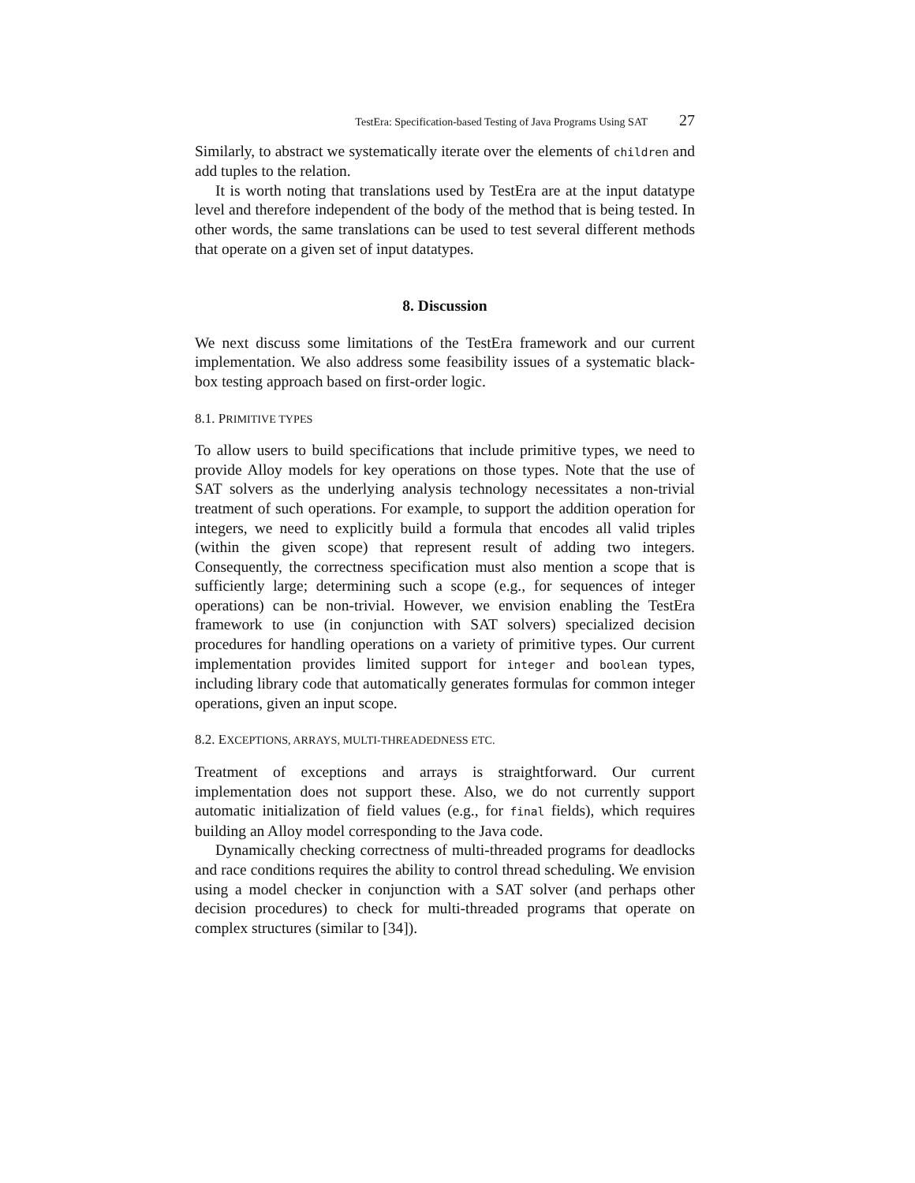TestEra: Specification-based Testing of Java Programs Using SAT 27
Similarly, to abstract we systematically iterate over the elements of children and add tuples to the relation.
It is worth noting that translations used by TestEra are at the input datatype level and therefore independent of the body of the method that is being tested. In other words, the same translations can be used to test several different methods that operate on a given set of input datatypes.
8. Discussion
We next discuss some limitations of the TestEra framework and our current implementation. We also address some feasibility issues of a systematic black-box testing approach based on first-order logic.
8.1. PRIMITIVE TYPES
To allow users to build specifications that include primitive types, we need to provide Alloy models for key operations on those types. Note that the use of SAT solvers as the underlying analysis technology necessitates a non-trivial treatment of such operations. For example, to support the addition operation for integers, we need to explicitly build a formula that encodes all valid triples (within the given scope) that represent result of adding two integers. Consequently, the correctness specification must also mention a scope that is sufficiently large; determining such a scope (e.g., for sequences of integer operations) can be non-trivial. However, we envision enabling the TestEra framework to use (in conjunction with SAT solvers) specialized decision procedures for handling operations on a variety of primitive types. Our current implementation provides limited support for integer and boolean types, including library code that automatically generates formulas for common integer operations, given an input scope.
8.2. EXCEPTIONS, ARRAYS, MULTI-THREADEDNESS ETC.
Treatment of exceptions and arrays is straightforward. Our current implementation does not support these. Also, we do not currently support automatic initialization of field values (e.g., for final fields), which requires building an Alloy model corresponding to the Java code.
Dynamically checking correctness of multi-threaded programs for deadlocks and race conditions requires the ability to control thread scheduling. We envision using a model checker in conjunction with a SAT solver (and perhaps other decision procedures) to check for multi-threaded programs that operate on complex structures (similar to [34]).